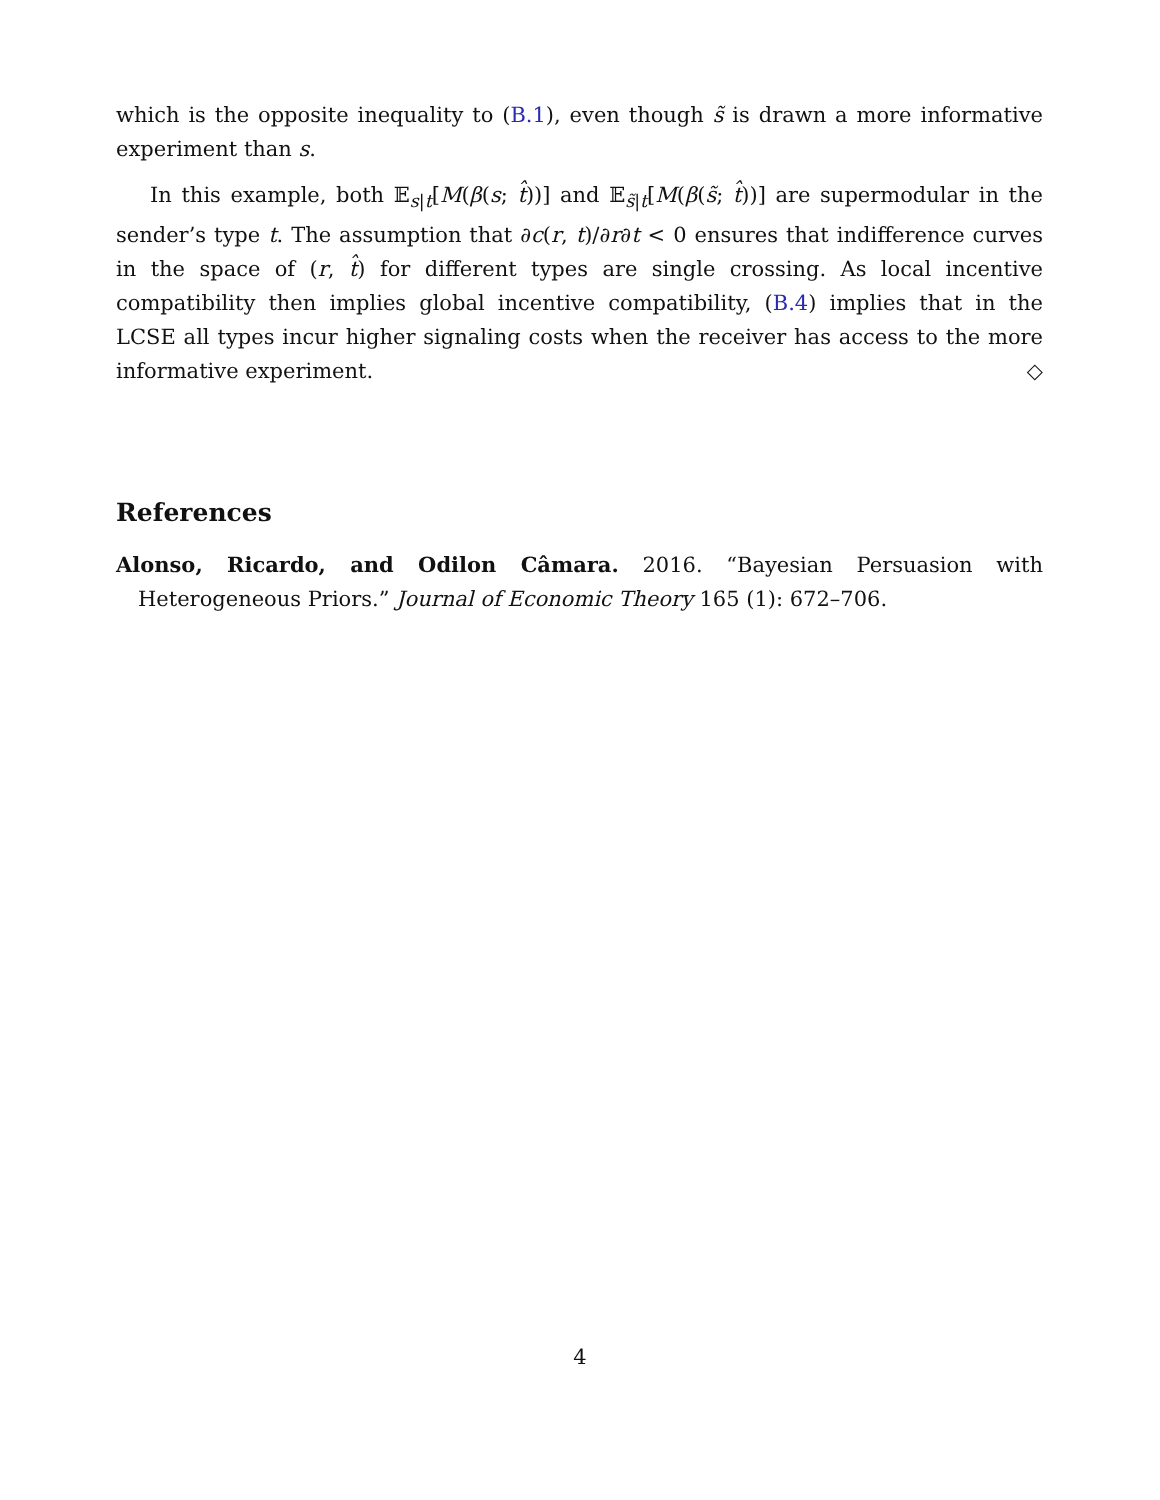which is the opposite inequality to (B.1), even though s̃ is drawn a more informative experiment than s.
In this example, both 𝔼<sub>s|t</sub>[M(β(s; t̂))] and 𝔼<sub>s̃|t</sub>[M(β(s̃; t̂))] are supermodular in the sender’s type t. The assumption that ∂c(r, t)/∂r∂t < 0 ensures that indifference curves in the space of (r, t̂) for different types are single crossing. As local incentive compatibility then implies global incentive compatibility, (B.4) implies that in the LCSE all types incur higher signaling costs when the receiver has access to the more informative experiment. ◇
References
Alonso, Ricardo, and Odilon Câmara. 2016. “Bayesian Persuasion with Heterogeneous Priors.” Journal of Economic Theory 165 (1): 672–706.
4